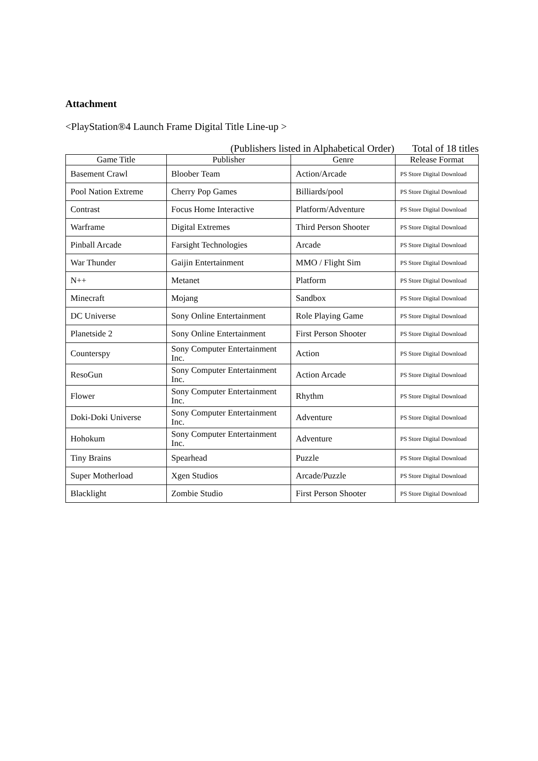Attachment
<PlayStation®4 Launch Frame Digital Title Line-up >
(Publishers listed in Alphabetical Order) Total of 18 titles
| Game Title | Publisher | Genre | Release Format |
| --- | --- | --- | --- |
| Basement Crawl | Bloober Team | Action/Arcade | PS Store Digital Download |
| Pool Nation Extreme | Cherry Pop Games | Billiards/pool | PS Store Digital Download |
| Contrast | Focus Home Interactive | Platform/Adventure | PS Store Digital Download |
| Warframe | Digital Extremes | Third Person Shooter | PS Store Digital Download |
| Pinball Arcade | Farsight Technologies | Arcade | PS Store Digital Download |
| War Thunder | Gaijin Entertainment | MMO / Flight Sim | PS Store Digital Download |
| N++ | Metanet | Platform | PS Store Digital Download |
| Minecraft | Mojang | Sandbox | PS Store Digital Download |
| DC Universe | Sony Online Entertainment | Role Playing Game | PS Store Digital Download |
| Planetside 2 | Sony Online Entertainment | First Person Shooter | PS Store Digital Download |
| Counterspy | Sony Computer Entertainment Inc. | Action | PS Store Digital Download |
| ResoGun | Sony Computer Entertainment Inc. | Action Arcade | PS Store Digital Download |
| Flower | Sony Computer Entertainment Inc. | Rhythm | PS Store Digital Download |
| Doki-Doki Universe | Sony Computer Entertainment Inc. | Adventure | PS Store Digital Download |
| Hohokum | Sony Computer Entertainment Inc. | Adventure | PS Store Digital Download |
| Tiny Brains | Spearhead | Puzzle | PS Store Digital Download |
| Super Motherload | Xgen Studios | Arcade/Puzzle | PS Store Digital Download |
| Blacklight | Zombie Studio | First Person Shooter | PS Store Digital Download |